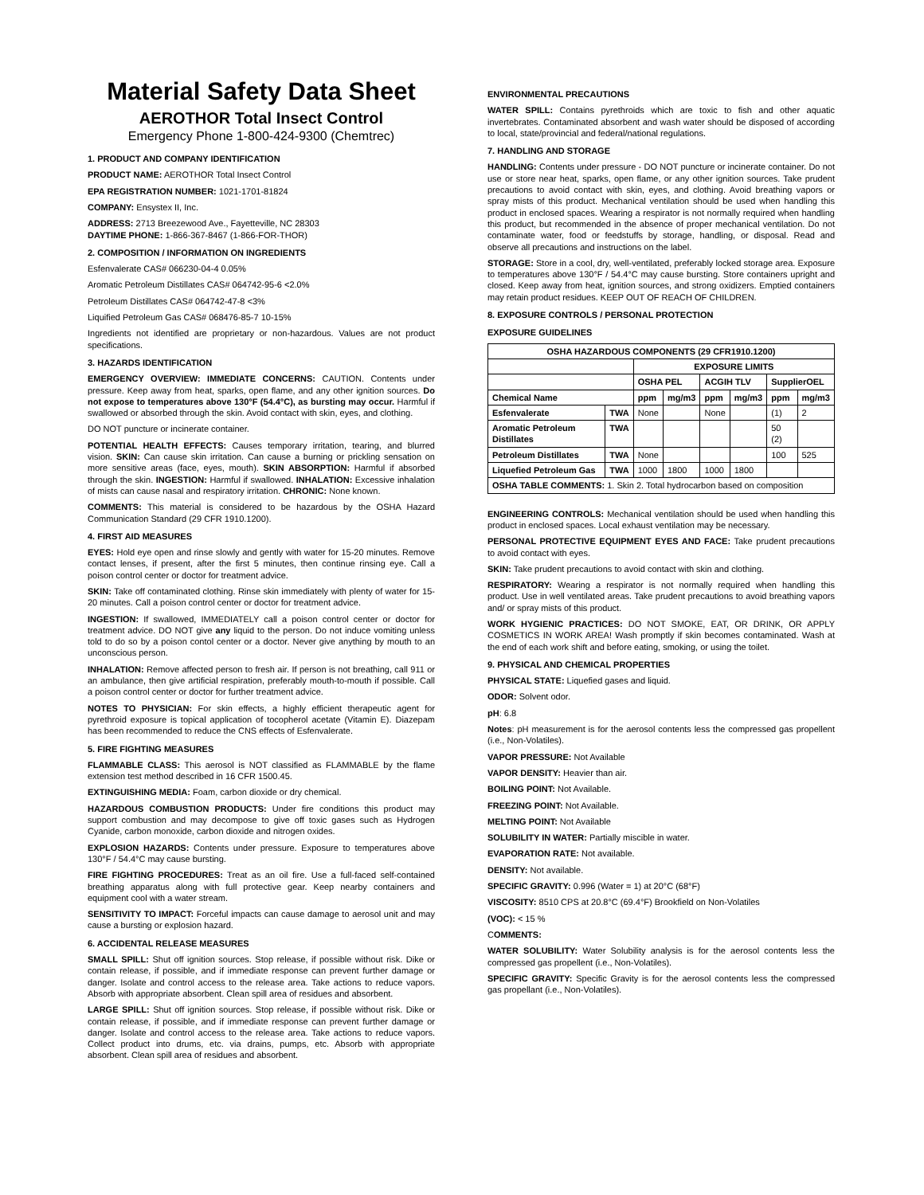Material Safety Data Sheet
AEROTHOR Total Insect Control
Emergency Phone 1-800-424-9300 (Chemtrec)
1. PRODUCT AND COMPANY IDENTIFICATION
PRODUCT NAME: AEROTHOR Total Insect Control
EPA REGISTRATION NUMBER: 1021-1701-81824
COMPANY: Ensystex II, Inc.
ADDRESS: 2713 Breezewood Ave., Fayetteville, NC 28303
DAYTIME PHONE: 1-866-367-8467 (1-866-FOR-THOR)
2. COMPOSITION / INFORMATION ON INGREDIENTS
Esfenvalerate CAS# 066230-04-4 0.05%
Aromatic Petroleum Distillates CAS# 064742-95-6 <2.0%
Petroleum Distillates CAS# 064742-47-8 <3%
Liquified Petroleum Gas CAS# 068476-85-7 10-15%
Ingredients not identified are proprietary or non-hazardous. Values are not product specifications.
3. HAZARDS IDENTIFICATION
EMERGENCY OVERVIEW: IMMEDIATE CONCERNS: CAUTION. Contents under pressure. Keep away from heat, sparks, open flame, and any other ignition sources. Do not expose to temperatures above 130°F (54.4°C), as bursting may occur. Harmful if swallowed or absorbed through the skin. Avoid contact with skin, eyes, and clothing.
DO NOT puncture or incinerate container.
POTENTIAL HEALTH EFFECTS: Causes temporary irritation, tearing, and blurred vision. SKIN: Can cause skin irritation. Can cause a burning or prickling sensation on more sensitive areas (face, eyes, mouth). SKIN ABSORPTION: Harmful if absorbed through the skin. INGESTION: Harmful if swallowed. INHALATION: Excessive inhalation of mists can cause nasal and respiratory irritation. CHRONIC: None known.
COMMENTS: This material is considered to be hazardous by the OSHA Hazard Communication Standard (29 CFR 1910.1200).
4. FIRST AID MEASURES
EYES: Hold eye open and rinse slowly and gently with water for 15-20 minutes. Remove contact lenses, if present, after the first 5 minutes, then continue rinsing eye. Call a poison control center or doctor for treatment advice.
SKIN: Take off contaminated clothing. Rinse skin immediately with plenty of water for 15-20 minutes. Call a poison control center or doctor for treatment advice.
INGESTION: If swallowed, IMMEDIATELY call a poison control center or doctor for treatment advice. DO NOT give any liquid to the person. Do not induce vomiting unless told to do so by a poison contol center or a doctor. Never give anything by mouth to an unconscious person.
INHALATION: Remove affected person to fresh air. If person is not breathing, call 911 or an ambulance, then give artificial respiration, preferably mouth-to-mouth if possible. Call a poison control center or doctor for further treatment advice.
NOTES TO PHYSICIAN: For skin effects, a highly efficient therapeutic agent for pyrethroid exposure is topical application of tocopherol acetate (Vitamin E). Diazepam has been recommended to reduce the CNS effects of Esfenvalerate.
5. FIRE FIGHTING MEASURES
FLAMMABLE CLASS: This aerosol is NOT classified as FLAMMABLE by the flame extension test method described in 16 CFR 1500.45.
EXTINGUISHING MEDIA: Foam, carbon dioxide or dry chemical.
HAZARDOUS COMBUSTION PRODUCTS: Under fire conditions this product may support combustion and may decompose to give off toxic gases such as Hydrogen Cyanide, carbon monoxide, carbon dioxide and nitrogen oxides.
EXPLOSION HAZARDS: Contents under pressure. Exposure to temperatures above 130°F / 54.4°C may cause bursting.
FIRE FIGHTING PROCEDURES: Treat as an oil fire. Use a full-faced self-contained breathing apparatus along with full protective gear. Keep nearby containers and equipment cool with a water stream.
SENSITIVITY TO IMPACT: Forceful impacts can cause damage to aerosol unit and may cause a bursting or explosion hazard.
6. ACCIDENTAL RELEASE MEASURES
SMALL SPILL: Shut off ignition sources. Stop release, if possible without risk. Dike or contain release, if possible, and if immediate response can prevent further damage or danger. Isolate and control access to the release area. Take actions to reduce vapors. Absorb with appropriate absorbent. Clean spill area of residues and absorbent.
LARGE SPILL: Shut off ignition sources. Stop release, if possible without risk. Dike or contain release, if possible, and if immediate response can prevent further damage or danger. Isolate and control access to the release area. Take actions to reduce vapors. Collect product into drums, etc. via drains, pumps, etc. Absorb with appropriate absorbent. Clean spill area of residues and absorbent.
ENVIRONMENTAL PRECAUTIONS
WATER SPILL: Contains pyrethroids which are toxic to fish and other aquatic invertebrates. Contaminated absorbent and wash water should be disposed of according to local, state/provincial and federal/national regulations.
7. HANDLING AND STORAGE
HANDLING: Contents under pressure - DO NOT puncture or incinerate container. Do not use or store near heat, sparks, open flame, or any other ignition sources. Take prudent precautions to avoid contact with skin, eyes, and clothing. Avoid breathing vapors or spray mists of this product. Mechanical ventilation should be used when handling this product in enclosed spaces. Wearing a respirator is not normally required when handling this product, but recommended in the absence of proper mechanical ventilation. Do not contaminate water, food or feedstuffs by storage, handling, or disposal. Read and observe all precautions and instructions on the label.
STORAGE: Store in a cool, dry, well-ventilated, preferably locked storage area. Exposure to temperatures above 130°F / 54.4°C may cause bursting. Store containers upright and closed. Keep away from heat, ignition sources, and strong oxidizers. Emptied containers may retain product residues. KEEP OUT OF REACH OF CHILDREN.
8. EXPOSURE CONTROLS / PERSONAL PROTECTION
EXPOSURE GUIDELINES
| OSHA HAZARDOUS COMPONENTS (29 CFR1910.1200) | | | | | | | |
| --- | --- | --- | --- | --- | --- | --- | --- |
| | | EXPOSURE LIMITS | | | | | |
| | | OSHA PEL | | ACGIH TLV | | SupplierOEL | |
| Chemical Name | | ppm | mg/m3 | ppm | mg/m3 | ppm | mg/m3 |
| Esfenvalerate | TWA | None | | None | | (1) | 2 |
| Aromatic Petroleum Distillates | TWA | | | | | 50 (2) | |
| Petroleum Distillates | TWA | None | | | | 100 | 525 |
| Liquefied Petroleum Gas | TWA | 1000 | 1800 | 1000 | 1800 | | |
| OSHA TABLE COMMENTS: 1. Skin 2. Total hydrocarbon based on composition | | | | | | | |
ENGINEERING CONTROLS: Mechanical ventilation should be used when handling this product in enclosed spaces. Local exhaust ventilation may be necessary.
PERSONAL PROTECTIVE EQUIPMENT EYES AND FACE: Take prudent precautions to avoid contact with eyes.
SKIN: Take prudent precautions to avoid contact with skin and clothing.
RESPIRATORY: Wearing a respirator is not normally required when handling this product. Use in well ventilated areas. Take prudent precautions to avoid breathing vapors and/ or spray mists of this product.
WORK HYGIENIC PRACTICES: DO NOT SMOKE, EAT, OR DRINK, OR APPLY COSMETICS IN WORK AREA! Wash promptly if skin becomes contaminated. Wash at the end of each work shift and before eating, smoking, or using the toilet.
9. PHYSICAL AND CHEMICAL PROPERTIES
PHYSICAL STATE: Liquefied gases and liquid.
ODOR: Solvent odor.
pH: 6.8
Notes: pH measurement is for the aerosol contents less the compressed gas propellent (i.e., Non-Volatiles).
VAPOR PRESSURE: Not Available
VAPOR DENSITY: Heavier than air.
BOILING POINT: Not Available.
FREEZING POINT: Not Available.
MELTING POINT: Not Available
SOLUBILITY IN WATER: Partially miscible in water.
EVAPORATION RATE: Not available.
DENSITY: Not available.
SPECIFIC GRAVITY: 0.996 (Water = 1) at 20°C (68°F)
VISCOSITY: 8510 CPS at 20.8°C (69.4°F) Brookfield on Non-Volatiles
(VOC): < 15 %
COMMENTS:
WATER SOLUBILITY: Water Solubility analysis is for the aerosol contents less the compressed gas propellent (i.e., Non-Volatiles).
SPECIFIC GRAVITY: Specific Gravity is for the aerosol contents less the compressed gas propellant (i.e., Non-Volatiles).